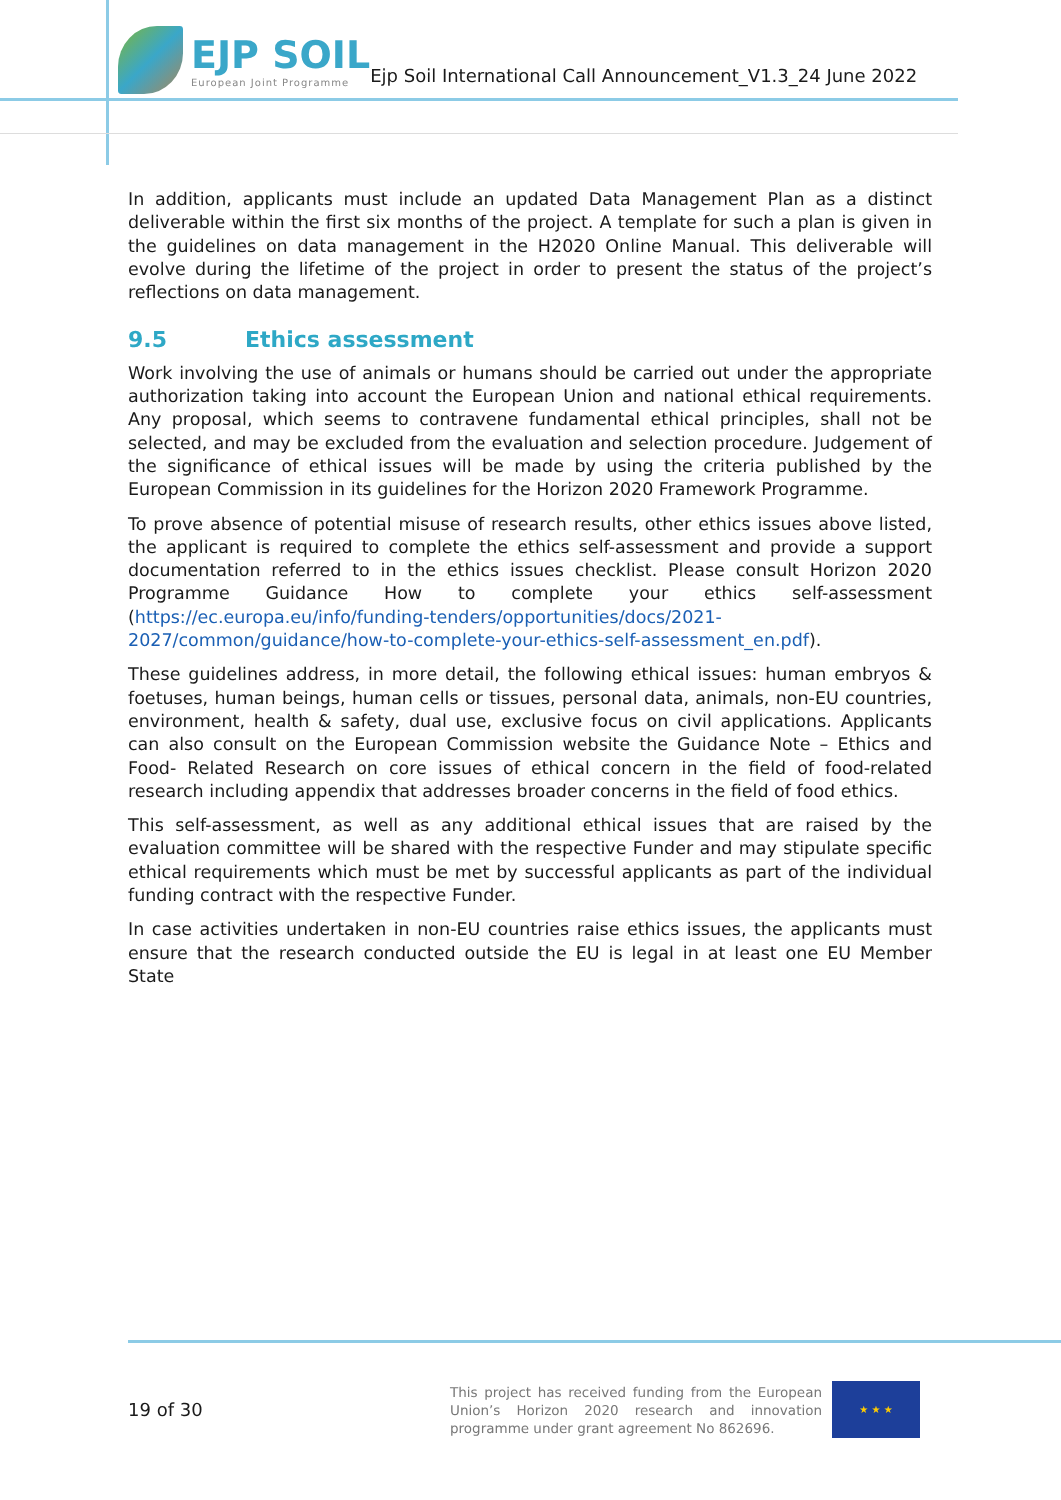EJP SOIL
European Joint Programme
Ejp Soil International Call Announcement_V1.3_24 June 2022
In addition, applicants must include an updated Data Management Plan as a distinct deliverable within the first six months of the project. A template for such a plan is given in the guidelines on data management in the H2020 Online Manual. This deliverable will evolve during the lifetime of the project in order to present the status of the project’s reflections on data management.
9.5 Ethics assessment
Work involving the use of animals or humans should be carried out under the appropriate authorization taking into account the European Union and national ethical requirements. Any proposal, which seems to contravene fundamental ethical principles, shall not be selected, and may be excluded from the evaluation and selection procedure. Judgement of the significance of ethical issues will be made by using the criteria published by the European Commission in its guidelines for the Horizon 2020 Framework Programme.
To prove absence of potential misuse of research results, other ethics issues above listed, the applicant is required to complete the ethics self-assessment and provide a support documentation referred to in the ethics issues checklist. Please consult Horizon 2020 Programme Guidance How to complete your ethics self-assessment (https://ec.europa.eu/info/funding-tenders/opportunities/docs/2021-2027/common/guidance/how-to-complete-your-ethics-self-assessment_en.pdf).
These guidelines address, in more detail, the following ethical issues: human embryos & foetuses, human beings, human cells or tissues, personal data, animals, non-EU countries, environment, health & safety, dual use, exclusive focus on civil applications. Applicants can also consult on the European Commission website the Guidance Note – Ethics and Food- Related Research on core issues of ethical concern in the field of food-related research including appendix that addresses broader concerns in the field of food ethics.
This self-assessment, as well as any additional ethical issues that are raised by the evaluation committee will be shared with the respective Funder and may stipulate specific ethical requirements which must be met by successful applicants as part of the individual funding contract with the respective Funder.
In case activities undertaken in non-EU countries raise ethics issues, the applicants must ensure that the research conducted outside the EU is legal in at least one EU Member State
19 of 30
This project has received funding from the European Union’s Horizon 2020 research and innovation programme under grant agreement No 862696.
★ ★ ★